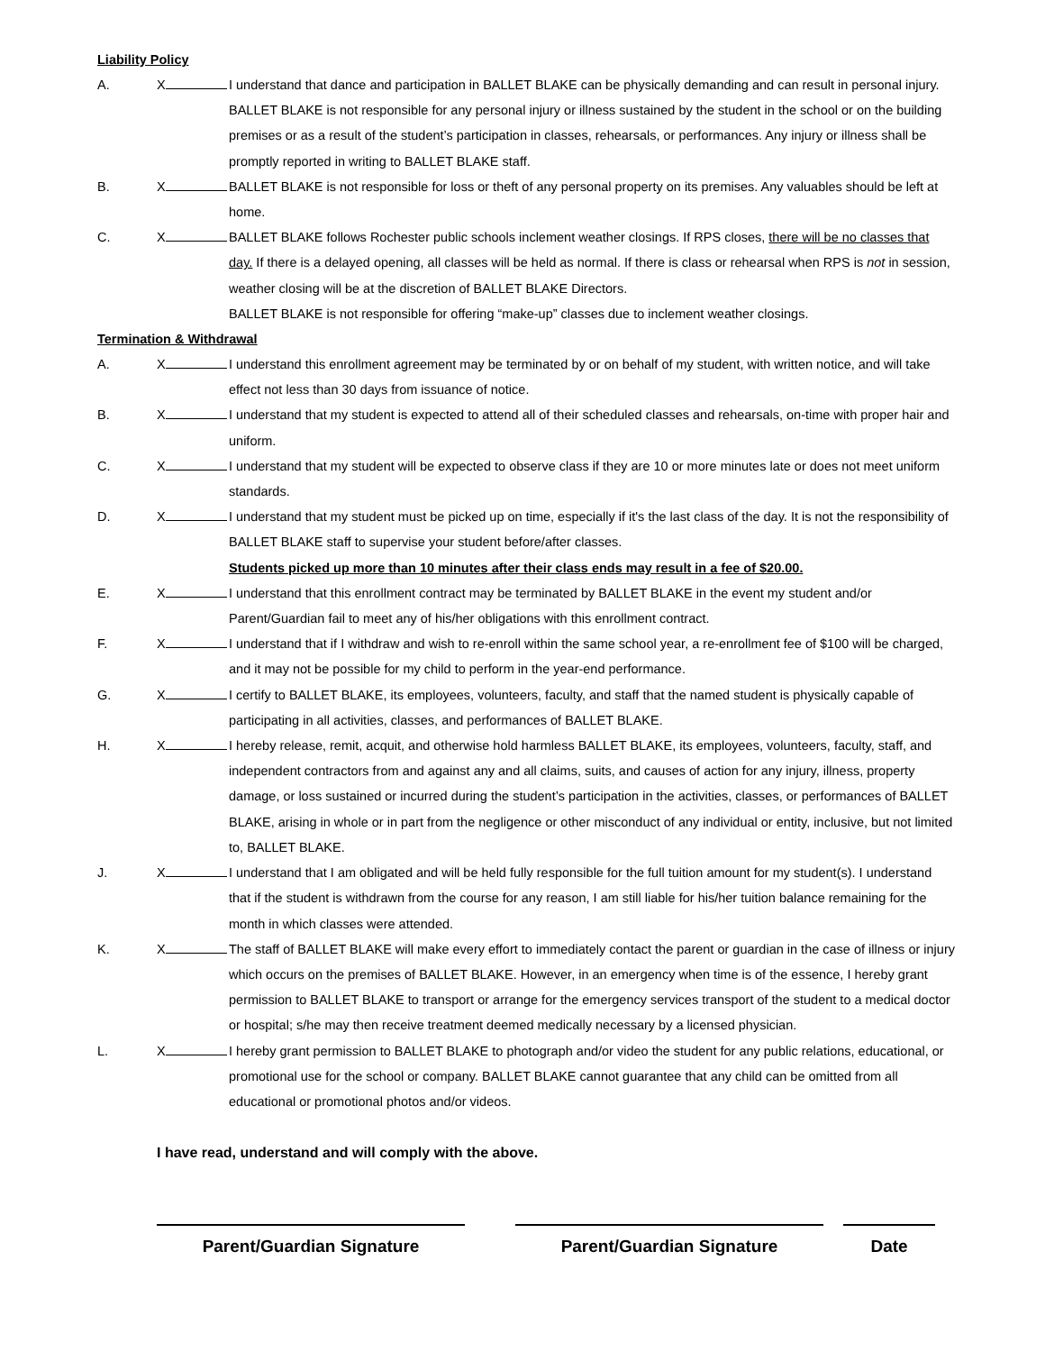Liability Policy
A. X I understand that dance and participation in BALLET BLAKE can be physically demanding and can result in personal injury. BALLET BLAKE is not responsible for any personal injury or illness sustained by the student in the school or on the building premises or as a result of the student’s participation in classes, rehearsals, or performances. Any injury or illness shall be promptly reported in writing to BALLET BLAKE staff.
B. X BALLET BLAKE is not responsible for loss or theft of any personal property on its premises. Any valuables should be left at home.
C. X BALLET BLAKE follows Rochester public schools inclement weather closings. If RPS closes, there will be no classes that day. If there is a delayed opening, all classes will be held as normal. If there is class or rehearsal when RPS is not in session, weather closing will be at the discretion of BALLET BLAKE Directors.
BALLET BLAKE is not responsible for offering “make-up” classes due to inclement weather closings.
Termination & Withdrawal
A. X I understand this enrollment agreement may be terminated by or on behalf of my student, with written notice, and will take effect not less than 30 days from issuance of notice.
B. X I understand that my student is expected to attend all of their scheduled classes and rehearsals, on-time with proper hair and uniform.
C. X I understand that my student will be expected to observe class if they are 10 or more minutes late or does not meet uniform standards.
D. X I understand that my student must be picked up on time, especially if it's the last class of the day. It is not the responsibility of BALLET BLAKE staff to supervise your student before/after classes.
Students picked up more than 10 minutes after their class ends may result in a fee of $20.00.
E. X I understand that this enrollment contract may be terminated by BALLET BLAKE in the event my student and/or Parent/Guardian fail to meet any of his/her obligations with this enrollment contract.
F. X I understand that if I withdraw and wish to re-enroll within the same school year, a re-enrollment fee of $100 will be charged, and it may not be possible for my child to perform in the year-end performance.
G. X I certify to BALLET BLAKE, its employees, volunteers, faculty, and staff that the named student is physically capable of participating in all activities, classes, and performances of BALLET BLAKE.
H. X I hereby release, remit, acquit, and otherwise hold harmless BALLET BLAKE, its employees, volunteers, faculty, staff, and independent contractors from and against any and all claims, suits, and causes of action for any injury, illness, property damage, or loss sustained or incurred during the student’s participation in the activities, classes, or performances of BALLET BLAKE, arising in whole or in part from the negligence or other misconduct of any individual or entity, inclusive, but not limited to, BALLET BLAKE.
J. X I understand that I am obligated and will be held fully responsible for the full tuition amount for my student(s). I understand that if the student is withdrawn from the course for any reason, I am still liable for his/her tuition balance remaining for the month in which classes were attended.
K. X The staff of BALLET BLAKE will make every effort to immediately contact the parent or guardian in the case of illness or injury which occurs on the premises of BALLET BLAKE. However, in an emergency when time is of the essence, I hereby grant permission to BALLET BLAKE to transport or arrange for the emergency services transport of the student to a medical doctor or hospital; s/he may then receive treatment deemed medically necessary by a licensed physician.
L. X I hereby grant permission to BALLET BLAKE to photograph and/or video the student for any public relations, educational, or promotional use for the school or company. BALLET BLAKE cannot guarantee that any child can be omitted from all educational or promotional photos and/or videos.
I have read, understand and will comply with the above.
Parent/Guardian Signature Parent/Guardian Signature Date